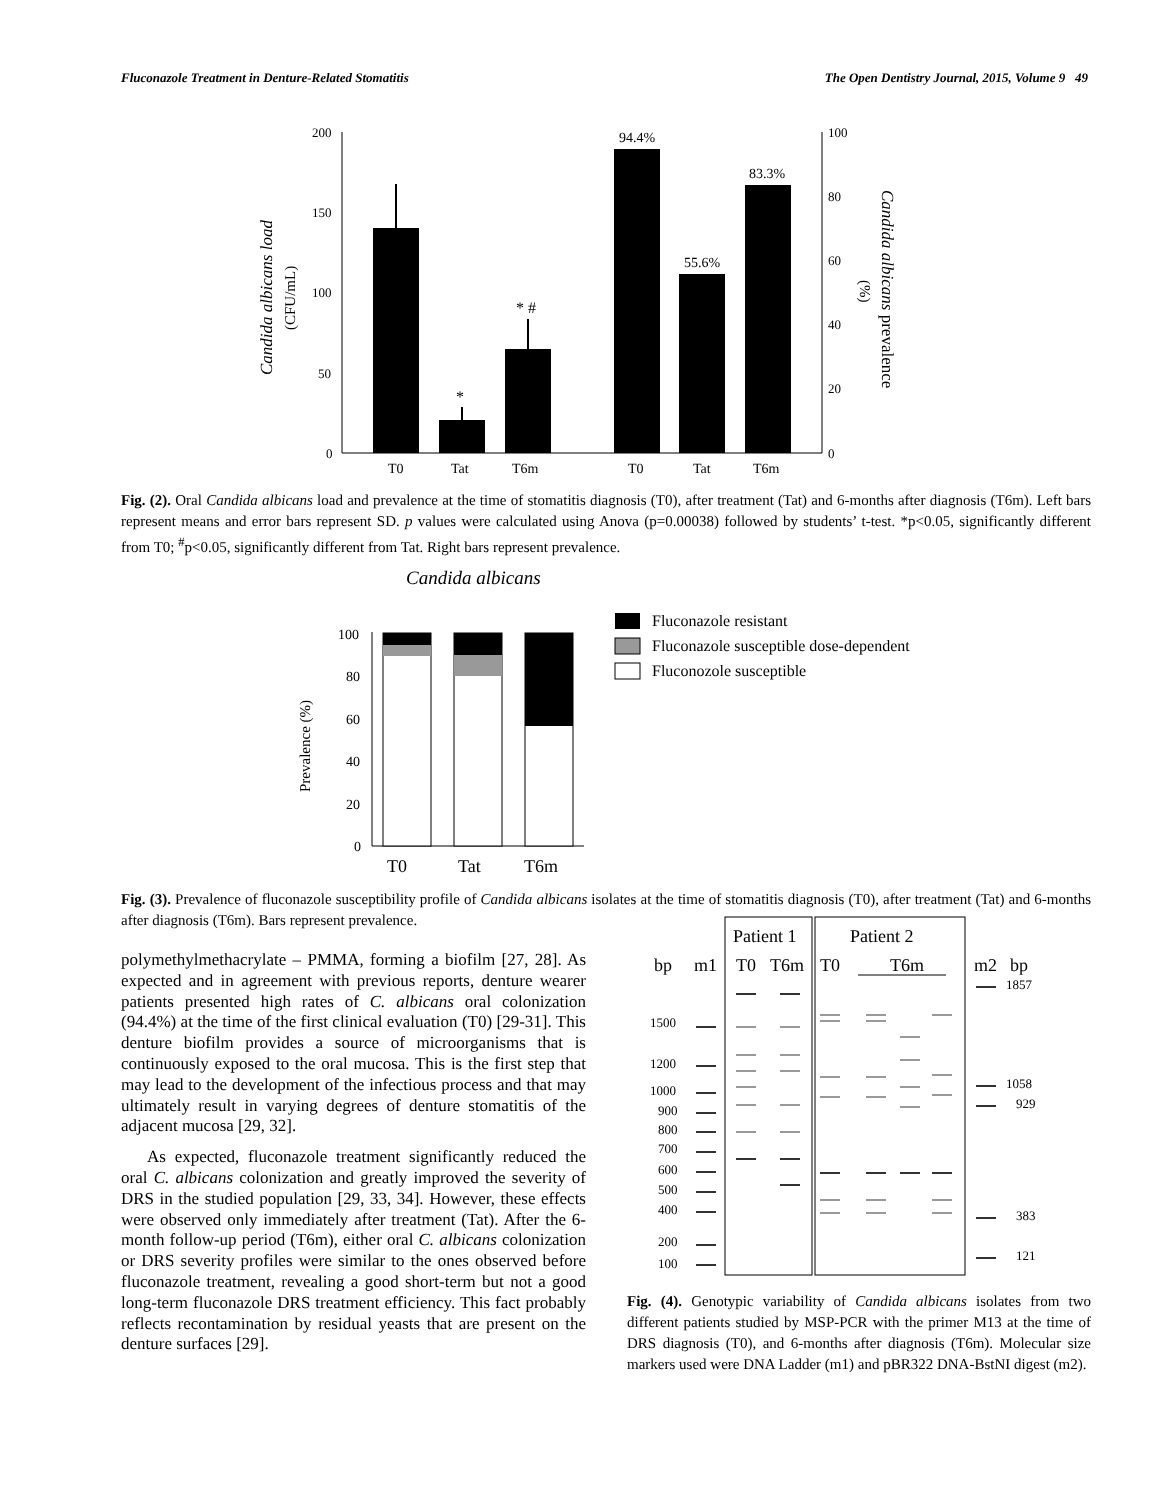Fluconazole Treatment in Denture-Related Stomatitis The Open Dentistry Journal, 2015, Volume 9 49
200
150
100
50
0
100
80
60
40
20
0
*
* #
94.4%
55.6%
83.3%
T0
Tat
T6m
T0
Tat
T6m
Candida albicans load
(CFU/mL)
Candida albicans prevalence
(%)
Fig. (2). Oral Candida albicans load and prevalence at the time of stomatitis diagnosis (T0), after treatment (Tat) and 6-months after diagnosis (T6m). Left bars represent means and error bars represent SD. p values were calculated using Anova (p=0.00038) followed by students’ t-test. *p<0.05, significantly different from T0; <sup>#</sup>p<0.05, significantly different from Tat. Right bars represent prevalence.
Candida albicans
100
80
60
40
20
0
T0
Tat
T6m
Prevalence (%)
Fluconazole resistant
Fluconazole susceptible dose-dependent
Fluconozole susceptible
Fig. (3). Prevalence of fluconazole susceptibility profile of Candida albicans isolates at the time of stomatitis diagnosis (T0), after treatment (Tat) and 6-months after diagnosis (T6m). Bars represent prevalence.
polymethylmethacrylate – PMMA, forming a biofilm [27, 28]. As expected and in agreement with previous reports, denture wearer patients presented high rates of C. albicans oral colonization (94.4%) at the time of the first clinical evaluation (T0) [29-31]. This denture biofilm provides a source of microorganisms that is continuously exposed to the oral mucosa. This is the first step that may lead to the development of the infectious process and that may ultimately result in varying degrees of denture stomatitis of the adjacent mucosa [29, 32].
As expected, fluconazole treatment significantly reduced the oral C. albicans colonization and greatly improved the severity of DRS in the studied population [29, 33, 34]. However, these effects were observed only immediately after treatment (Tat). After the 6-month follow-up period (T6m), either oral C. albicans colonization or DRS severity profiles were similar to the ones observed before fluconazole treatment, revealing a good short-term but not a good long-term fluconazole DRS treatment efficiency. This fact probably reflects recontamination by residual yeasts that are present on the denture surfaces [29].
Patient 1
Patient 2
bp
m1
T0
T6m
T0
T6m
m2
bp
1500
1200
1000
900
800
700
600
500
400
200
100
1857
1058
929
383
121
Fig. (4). Genotypic variability of Candida albicans isolates from two different patients studied by MSP-PCR with the primer M13 at the time of DRS diagnosis (T0), and 6-months after diagnosis (T6m). Molecular size markers used were DNA Ladder (m1) and pBR322 DNA-BstNI digest (m2).